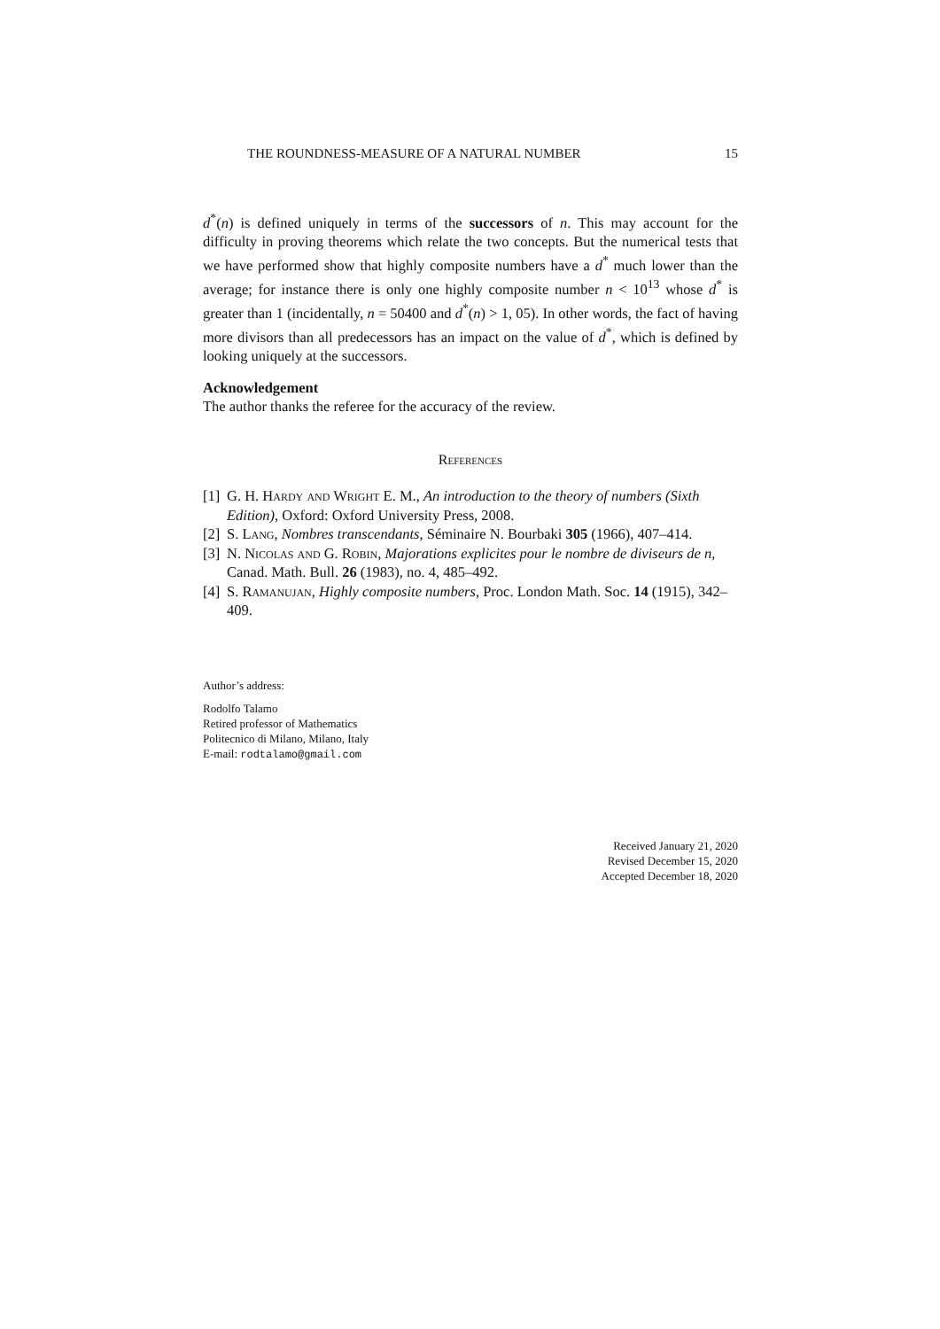THE ROUNDNESS-MEASURE OF A NATURAL NUMBER 15
d<sup>*</sup>(n) is defined uniquely in terms of the successors of n. This may account for the difficulty in proving theorems which relate the two concepts. But the numerical tests that we have performed show that highly composite numbers have a d<sup>*</sup> much lower than the average; for instance there is only one highly composite number n < 10<sup>13</sup> whose d<sup>*</sup> is greater than 1 (incidentally, n = 50400 and d<sup>*</sup>(n) > 1, 05). In other words, the fact of having more divisors than all predecessors has an impact on the value of d<sup>*</sup>, which is defined by looking uniquely at the successors.
Acknowledgement
The author thanks the referee for the accuracy of the review.
References
[1] G. H. Hardy and Wright E. M., An introduction to the theory of numbers (Sixth Edition), Oxford: Oxford University Press, 2008.
[2] S. Lang, Nombres transcendants, Séminaire N. Bourbaki 305 (1966), 407–414.
[3] N. Nicolas and G. Robin, Majorations explicites pour le nombre de diviseurs de n, Canad. Math. Bull. 26 (1983), no. 4, 485–492.
[4] S. Ramanujan, Highly composite numbers, Proc. London Math. Soc. 14 (1915), 342–409.
Author’s address:
Rodolfo Talamo
Retired professor of Mathematics
Politecnico di Milano, Milano, Italy
E-mail: rodtalamo@gmail.com
Received January 21, 2020
Revised December 15, 2020
Accepted December 18, 2020